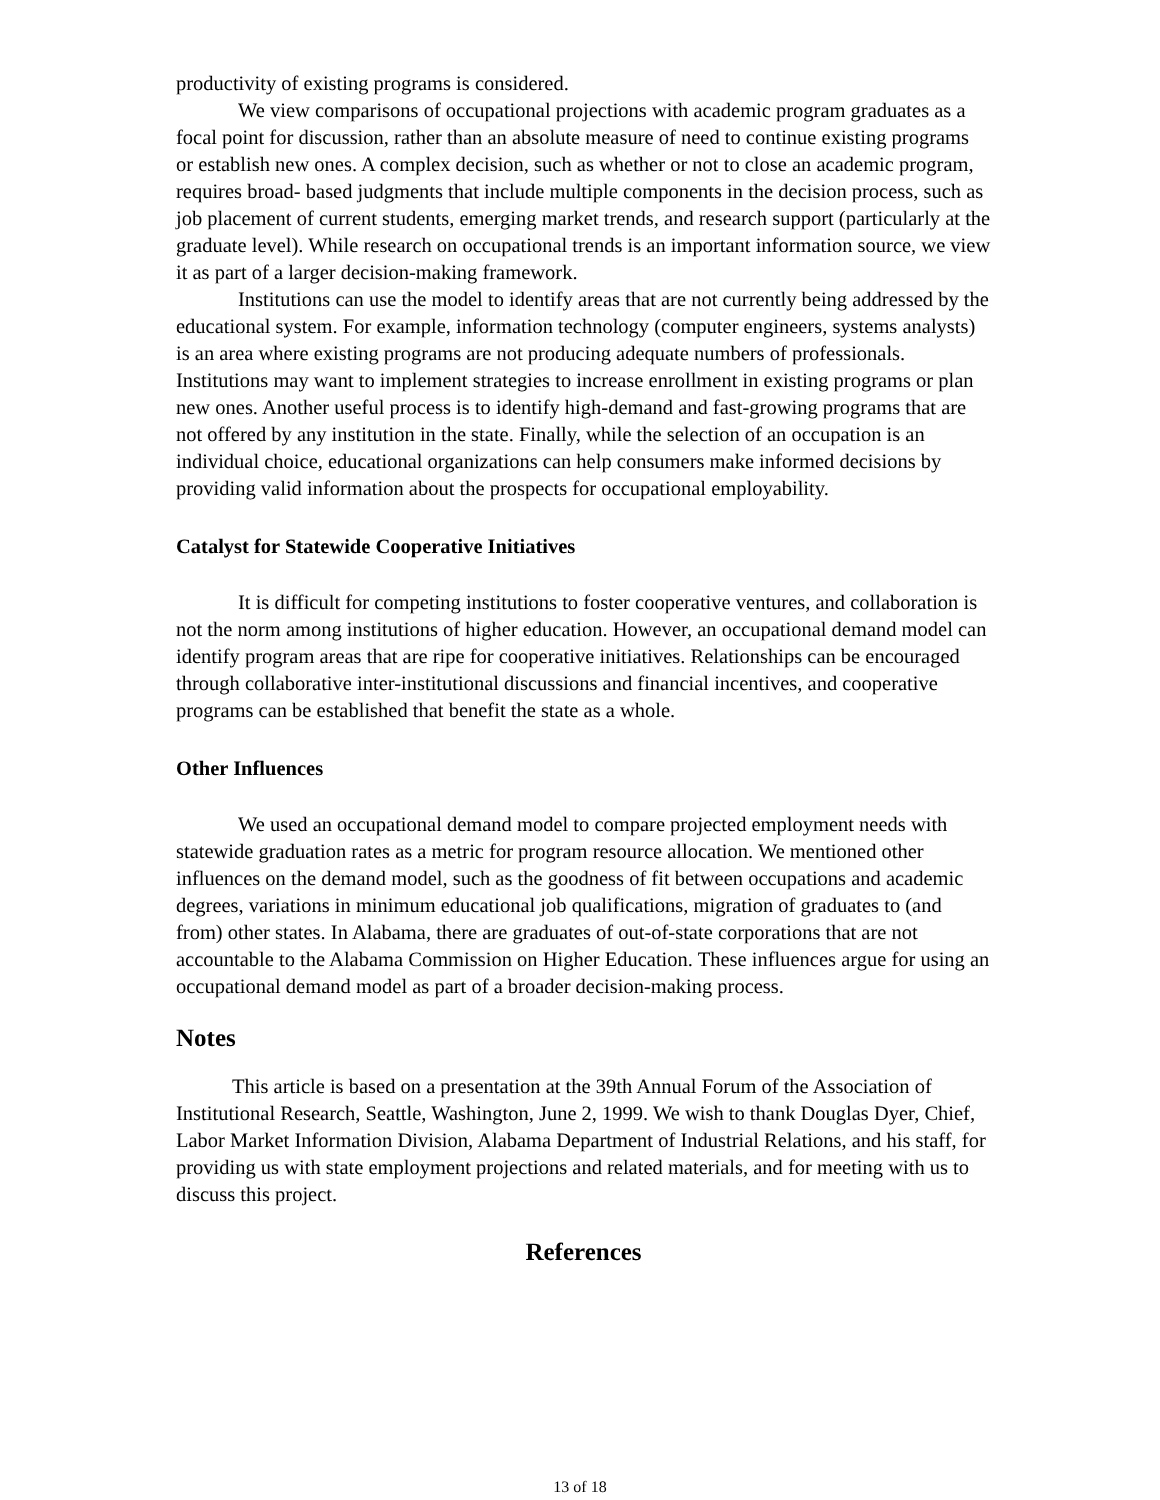productivity of existing programs is considered.
We view comparisons of occupational projections with academic program graduates as a focal point for discussion, rather than an absolute measure of need to continue existing programs or establish new ones. A complex decision, such as whether or not to close an academic program, requires broad- based judgments that include multiple components in the decision process, such as job placement of current students, emerging market trends, and research support (particularly at the graduate level). While research on occupational trends is an important information source, we view it as part of a larger decision-making framework.
Institutions can use the model to identify areas that are not currently being addressed by the educational system. For example, information technology (computer engineers, systems analysts) is an area where existing programs are not producing adequate numbers of professionals. Institutions may want to implement strategies to increase enrollment in existing programs or plan new ones. Another useful process is to identify high-demand and fast-growing programs that are not offered by any institution in the state. Finally, while the selection of an occupation is an individual choice, educational organizations can help consumers make informed decisions by providing valid information about the prospects for occupational employability.
Catalyst for Statewide Cooperative Initiatives
It is difficult for competing institutions to foster cooperative ventures, and collaboration is not the norm among institutions of higher education. However, an occupational demand model can identify program areas that are ripe for cooperative initiatives. Relationships can be encouraged through collaborative inter-institutional discussions and financial incentives, and cooperative programs can be established that benefit the state as a whole.
Other Influences
We used an occupational demand model to compare projected employment needs with statewide graduation rates as a metric for program resource allocation. We mentioned other influences on the demand model, such as the goodness of fit between occupations and academic degrees, variations in minimum educational job qualifications, migration of graduates to (and from) other states. In Alabama, there are graduates of out-of-state corporations that are not accountable to the Alabama Commission on Higher Education. These influences argue for using an occupational demand model as part of a broader decision-making process.
Notes
This article is based on a presentation at the 39th Annual Forum of the Association of Institutional Research, Seattle, Washington, June 2, 1999. We wish to thank Douglas Dyer, Chief, Labor Market Information Division, Alabama Department of Industrial Relations, and his staff, for providing us with state employment projections and related materials, and for meeting with us to discuss this project.
References
13 of 18